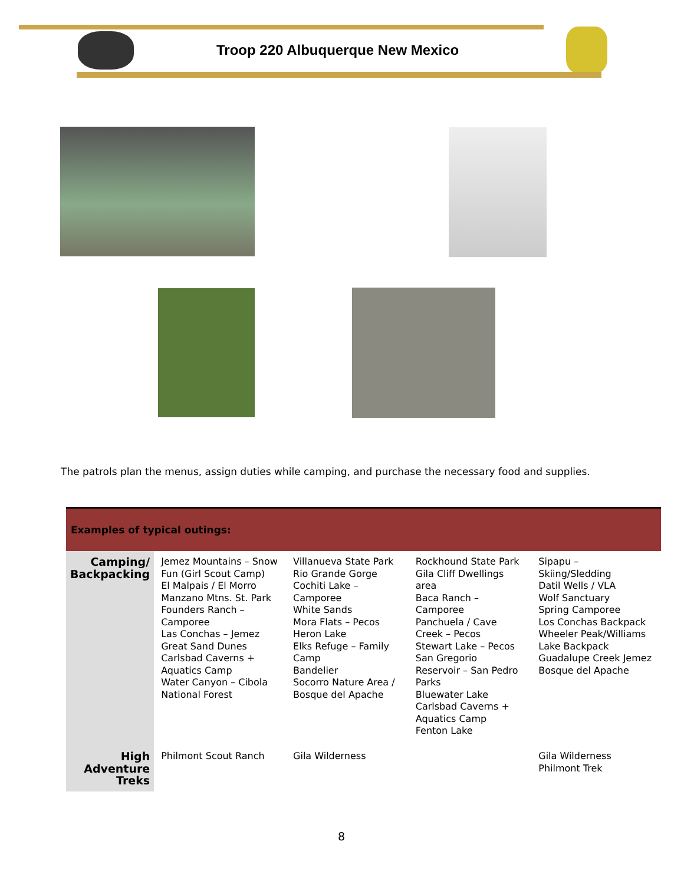Troop 220 Albuquerque New Mexico
The patrols plan the menus, assign duties while camping, and purchase the necessary food and supplies.
| Examples of typical outings: | | | | |
| --- | --- | --- | --- | --- |
| Camping/ Backpacking | Jemez Mountains – Snow Fun (Girl Scout Camp) El Malpais / El Morro Manzano Mtns. St. Park Founders Ranch – Camporee Las Conchas – Jemez Great Sand Dunes Carlsbad Caverns + Aquatics Camp Water Canyon – Cibola National Forest | Villanueva State Park Rio Grande Gorge Cochiti Lake – Camporee White Sands Mora Flats – Pecos Heron Lake Elks Refuge – Family Camp Bandelier Socorro Nature Area / Bosque del Apache | Rockhound State Park Gila Cliff Dwellings area Baca Ranch – Camporee Panchuela / Cave Creek – Pecos Stewart Lake – Pecos San Gregorio Reservoir – San Pedro Parks Bluewater Lake Carlsbad Caverns + Aquatics Camp Fenton Lake | Sipapu – Skiing/Sledding Datil Wells / VLA Wolf Sanctuary Spring Camporee Los Conchas Backpack Wheeler Peak/Williams Lake Backpack Guadalupe Creek Jemez Bosque del Apache |
| High Adventure Treks | Philmont Scout Ranch | Gila Wilderness | | Gila Wilderness Philmont Trek |
8